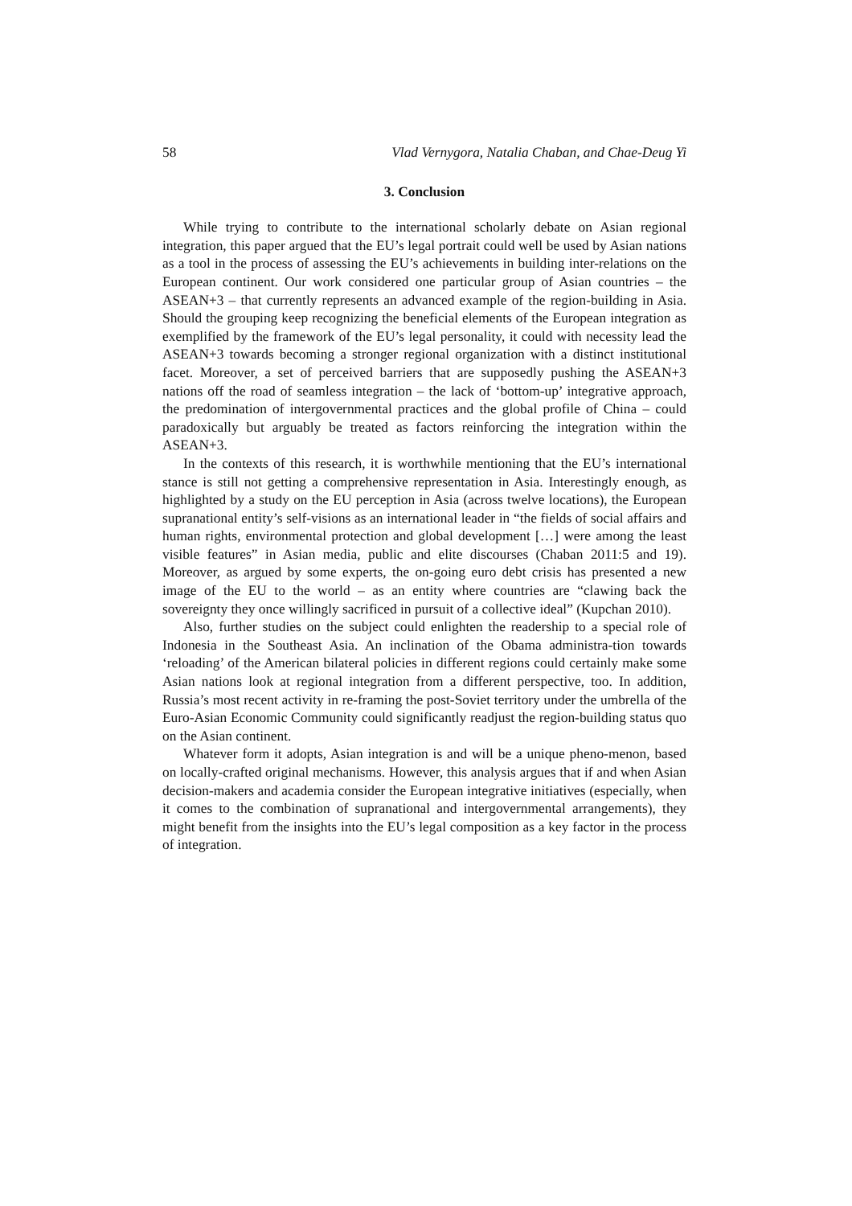58 Vlad Vernygora, Natalia Chaban, and Chae-Deug Yi
3. Conclusion
While trying to contribute to the international scholarly debate on Asian regional integration, this paper argued that the EU’s legal portrait could well be used by Asian nations as a tool in the process of assessing the EU’s achievements in building inter-relations on the European continent. Our work considered one particular group of Asian countries – the ASEAN+3 – that currently represents an advanced example of the region-building in Asia. Should the grouping keep recognizing the beneficial elements of the European integration as exemplified by the framework of the EU’s legal personality, it could with necessity lead the ASEAN+3 towards becoming a stronger regional organization with a distinct institutional facet. Moreover, a set of perceived barriers that are supposedly pushing the ASEAN+3 nations off the road of seamless integration – the lack of ‘bottom-up’ integrative approach, the predomination of intergovernmental practices and the global profile of China – could paradoxically but arguably be treated as factors reinforcing the integration within the ASEAN+3.
In the contexts of this research, it is worthwhile mentioning that the EU’s international stance is still not getting a comprehensive representation in Asia. Interestingly enough, as highlighted by a study on the EU perception in Asia (across twelve locations), the European supranational entity’s self-visions as an international leader in “the fields of social affairs and human rights, environmental protection and global development […] were among the least visible features” in Asian media, public and elite discourses (Chaban 2011:5 and 19). Moreover, as argued by some experts, the on-going euro debt crisis has presented a new image of the EU to the world – as an entity where countries are “clawing back the sovereignty they once willingly sacrificed in pursuit of a collective ideal” (Kupchan 2010).
Also, further studies on the subject could enlighten the readership to a special role of Indonesia in the Southeast Asia. An inclination of the Obama administra-tion towards ‘reloading’ of the American bilateral policies in different regions could certainly make some Asian nations look at regional integration from a different perspective, too. In addition, Russia’s most recent activity in re-framing the post-Soviet territory under the umbrella of the Euro-Asian Economic Community could significantly readjust the region-building status quo on the Asian continent.
Whatever form it adopts, Asian integration is and will be a unique pheno-menon, based on locally-crafted original mechanisms. However, this analysis argues that if and when Asian decision-makers and academia consider the European integrative initiatives (especially, when it comes to the combination of supranational and intergovernmental arrangements), they might benefit from the insights into the EU’s legal composition as a key factor in the process of integration.